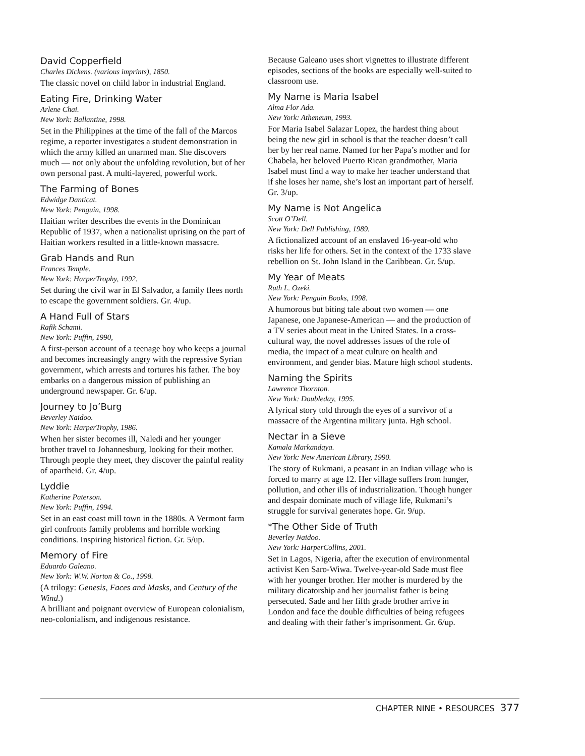David Copperfield
Charles Dickens. (various imprints), 1850.
The classic novel on child labor in industrial England.
Eating Fire, Drinking Water
Arlene Chai.
New York: Ballantine, 1998.
Set in the Philippines at the time of the fall of the Marcos regime, a reporter investigates a student demonstration in which the army killed an unarmed man. She discovers much — not only about the unfolding revolution, but of her own personal past. A multi-layered, powerful work.
The Farming of Bones
Edwidge Danticat.
New York: Penguin, 1998.
Haitian writer describes the events in the Dominican Republic of 1937, when a nationalist uprising on the part of Haitian workers resulted in a little-known massacre.
Grab Hands and Run
Frances Temple.
New York: HarperTrophy, 1992.
Set during the civil war in El Salvador, a family flees north to escape the government soldiers. Gr. 4/up.
A Hand Full of Stars
Rafik Schami.
New York: Puffin, 1990,
A first-person account of a teenage boy who keeps a journal and becomes increasingly angry with the repressive Syrian government, which arrests and tortures his father. The boy embarks on a dangerous mission of publishing an underground newspaper. Gr. 6/up.
Journey to Jo’Burg
Beverley Naidoo.
New York: HarperTrophy, 1986.
When her sister becomes ill, Naledi and her younger brother travel to Johannesburg, looking for their mother. Through people they meet, they discover the painful reality of apartheid. Gr. 4/up.
Lyddie
Katherine Paterson.
New York: Puffin, 1994.
Set in an east coast mill town in the 1880s. A Vermont farm girl confronts family problems and horrible working conditions. Inspiring historical fiction. Gr. 5/up.
Memory of Fire
Eduardo Galeano.
New York: W.W. Norton & Co., 1998.
(A trilogy: Genesis, Faces and Masks, and Century of the Wind.)
A brilliant and poignant overview of European colonialism, neo-colonialism, and indigenous resistance.
Because Galeano uses short vignettes to illustrate different episodes, sections of the books are especially well-suited to classroom use.
My Name is Maria Isabel
Alma Flor Ada.
New York: Atheneum, 1993.
For Maria Isabel Salazar Lopez, the hardest thing about being the new girl in school is that the teacher doesn’t call her by her real name. Named for her Papa’s mother and for Chabela, her beloved Puerto Rican grandmother, Maria Isabel must find a way to make her teacher understand that if she loses her name, she’s lost an important part of herself. Gr. 3/up.
My Name is Not Angelica
Scott O’Dell.
New York: Dell Publishing, 1989.
A fictionalized account of an enslaved 16-year-old who risks her life for others. Set in the context of the 1733 slave rebellion on St. John Island in the Caribbean. Gr. 5/up.
My Year of Meats
Ruth L. Ozeki.
New York: Penguin Books, 1998.
A humorous but biting tale about two women — one Japanese, one Japanese-American — and the production of a TV series about meat in the United States. In a cross-cultural way, the novel addresses issues of the role of media, the impact of a meat culture on health and environment, and gender bias. Mature high school students.
Naming the Spirits
Lawrence Thornton.
New York: Doubleday, 1995.
A lyrical story told through the eyes of a survivor of a massacre of the Argentina military junta. Hgh school.
Nectar in a Sieve
Kamala Markandaya.
New York: New American Library, 1990.
The story of Rukmani, a peasant in an Indian village who is forced to marry at age 12. Her village suffers from hunger, pollution, and other ills of industrialization. Though hunger and despair dominate much of village life, Rukmani’s struggle for survival generates hope. Gr. 9/up.
*The Other Side of Truth
Beverley Naidoo.
New York: HarperCollins, 2001.
Set in Lagos, Nigeria, after the execution of environmental activist Ken Saro-Wiwa. Twelve-year-old Sade must flee with her younger brother. Her mother is murdered by the military dicatorship and her journalist father is being persecuted. Sade and her fifth grade brother arrive in London and face the double difficulties of being refugees and dealing with their father’s imprisonment. Gr. 6/up.
CHAPTER NINE • RESOURCES 377